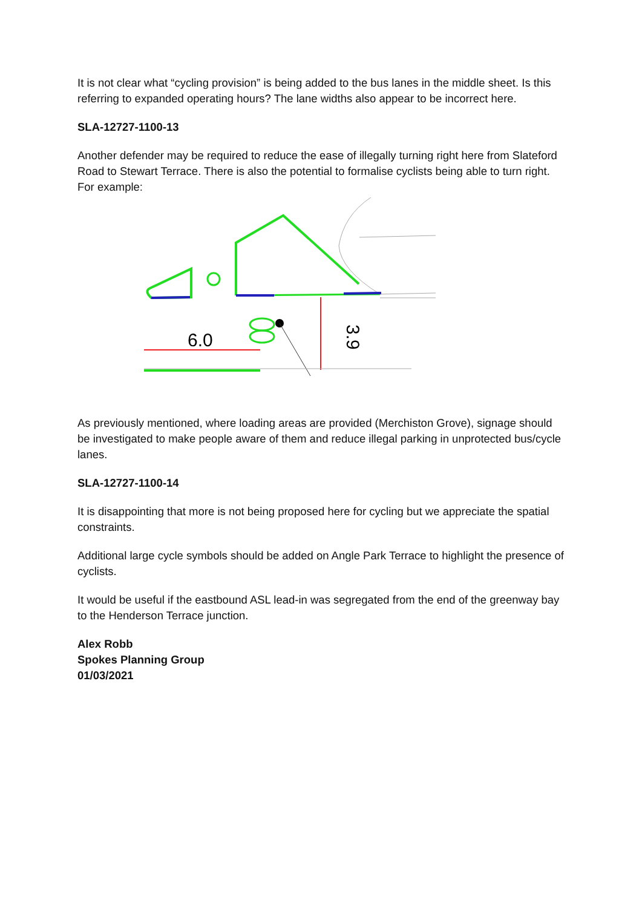It is not clear what “cycling provision” is being added to the bus lanes in the middle sheet. Is this referring to expanded operating hours? The lane widths also appear to be incorrect here.
SLA-12727-1100-13
Another defender may be required to reduce the ease of illegally turning right here from Slateford Road to Stewart Terrace. There is also the potential to formalise cyclists being able to turn right. For example:
3.9
6.0
As previously mentioned, where loading areas are provided (Merchiston Grove), signage should be investigated to make people aware of them and reduce illegal parking in unprotected bus/cycle lanes.
SLA-12727-1100-14
It is disappointing that more is not being proposed here for cycling but we appreciate the spatial constraints.
Additional large cycle symbols should be added on Angle Park Terrace to highlight the presence of cyclists.
It would be useful if the eastbound ASL lead-in was segregated from the end of the greenway bay to the Henderson Terrace junction.
Alex Robb
Spokes Planning Group
01/03/2021